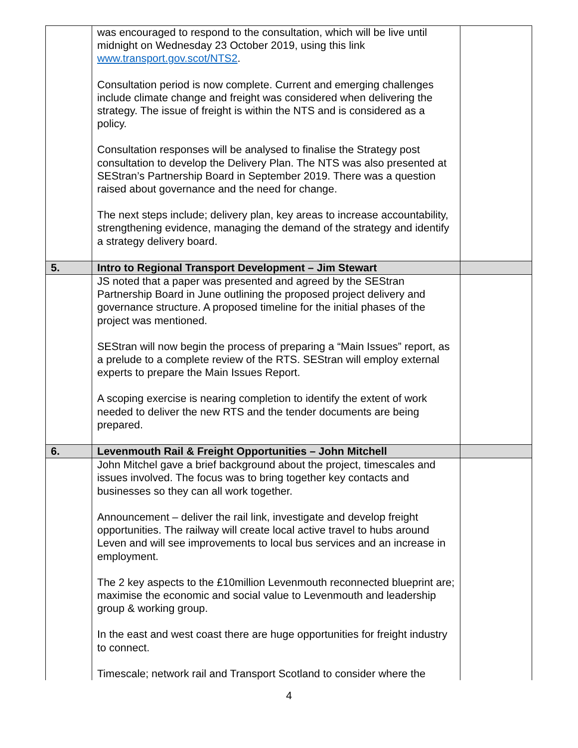| | was encouraged to respond to the consultation, which will be live until midnight on Wednesday 23 October 2019, using this link www.transport.gov.scot/NTS2 . Consultation period is now complete. Current and emerging challenges include climate change and freight was considered when delivering the strategy. The issue of freight is within the NTS and is considered as a policy. Consultation responses will be analysed to finalise the Strategy post consultation to develop the Delivery Plan. The NTS was also presented at SEStran’s Partnership Board in September 2019. There was a question raised about governance and the need for change. The next steps include; delivery plan, key areas to increase accountability, strengthening evidence, managing the demand of the strategy and identify a strategy delivery board. | |
| 5. | Intro to Regional Transport Development – Jim Stewart | |
| | JS noted that a paper was presented and agreed by the SEStran Partnership Board in June outlining the proposed project delivery and governance structure. A proposed timeline for the initial phases of the project was mentioned. SEStran will now begin the process of preparing a “Main Issues” report, as a prelude to a complete review of the RTS. SEStran will employ external experts to prepare the Main Issues Report. A scoping exercise is nearing completion to identify the extent of work needed to deliver the new RTS and the tender documents are being prepared. | |
| 6. | Levenmouth Rail & Freight Opportunities – John Mitchell | |
| | John Mitchel gave a brief background about the project, timescales and issues involved. The focus was to bring together key contacts and businesses so they can all work together. Announcement – deliver the rail link, investigate and develop freight opportunities. The railway will create local active travel to hubs around Leven and will see improvements to local bus services and an increase in employment. The 2 key aspects to the £10million Levenmouth reconnected blueprint are; maximise the economic and social value to Levenmouth and leadership group & working group. In the east and west coast there are huge opportunities for freight industry to connect. Timescale; network rail and Transport Scotland to consider where the | |
4